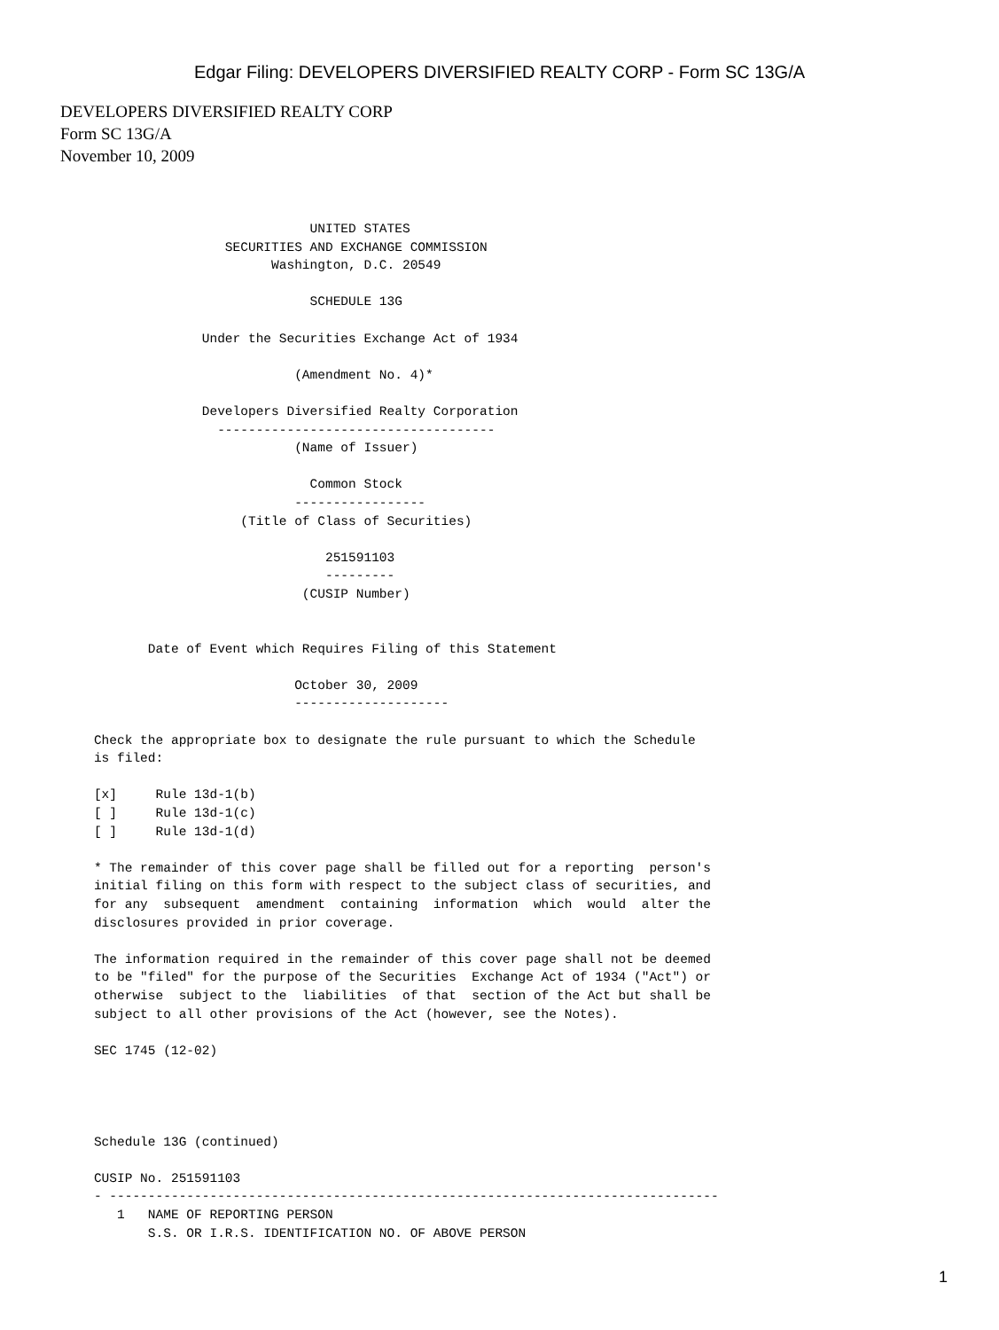Edgar Filing: DEVELOPERS DIVERSIFIED REALTY CORP - Form SC 13G/A
DEVELOPERS DIVERSIFIED REALTY CORP
Form SC 13G/A
November 10, 2009
                                   UNITED STATES
                        SECURITIES AND EXCHANGE COMMISSION
                              Washington, D.C. 20549

                                   SCHEDULE 13G

                     Under the Securities Exchange Act of 1934

                                 (Amendment No. 4)*

                     Developers Diversified Realty Corporation
                       ------------------------------------
                                 (Name of Issuer)

                                   Common Stock
                                 -----------------
                          (Title of Class of Securities)

                                     251591103
                                     ---------
                                  (CUSIP Number)


              Date of Event which Requires Filing of this Statement

                                 October 30, 2009
                                 --------------------

       Check the appropriate box to designate the rule pursuant to which the Schedule
       is filed:

       [x]     Rule 13d-1(b)
       [ ]     Rule 13d-1(c)
       [ ]     Rule 13d-1(d)

       * The remainder of this cover page shall be filled out for a reporting  person's
       initial filing on this form with respect to the subject class of securities, and
       for any  subsequent  amendment  containing  information  which  would  alter the
       disclosures provided in prior coverage.

       The information required in the remainder of this cover page shall not be deemed
       to be "filed" for the purpose of the Securities  Exchange Act of 1934 ("Act") or
       otherwise  subject to the  liabilities  of that  section of the Act but shall be
       subject to all other provisions of the Act (however, see the Notes).

       SEC 1745 (12-02)




       Schedule 13G (continued)

       CUSIP No. 251591103
       - -------------------------------------------------------------------------------
          1   NAME OF REPORTING PERSON
              S.S. OR I.R.S. IDENTIFICATION NO. OF ABOVE PERSON
1